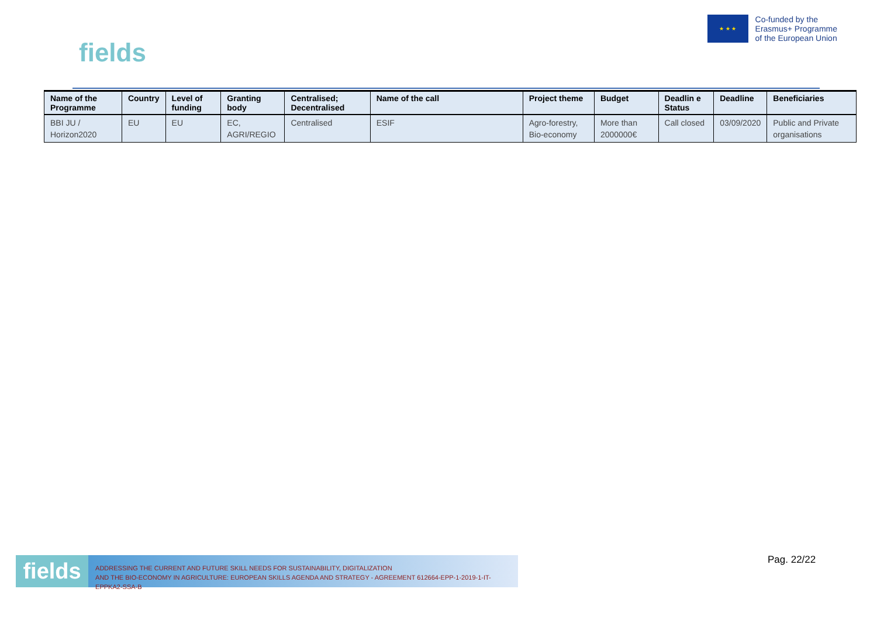fields
★ ★ ★
Co-funded by the
Erasmus+ Programme
of the European Union
| Name of the Programme | Country | Level of funding | Granting body | Centralised; Decentralised | Name of the call | Project theme | Budget | Deadlin e Status | Deadline | Beneficiaries |
| --- | --- | --- | --- | --- | --- | --- | --- | --- | --- | --- |
| BBI JU / Horizon2020 | EU | EU | EC, AGRI/REGIO | Centralised | ESIF | Agro-forestry, Bio-economy | More than 2000000€ | Call closed | 03/09/2020 | Public and Private organisations |
fields
ADDRESSING THE CURRENT AND FUTURE SKILL NEEDS FOR SUSTAINABILITY, DIGITALIZATION
AND THE BIO-ECONOMY IN AGRICULTURE: EUROPEAN SKILLS AGENDA AND STRATEGY - AGREEMENT 612664-EPP-1-2019-1-IT-EPPKA2-SSA-B
Pag. 22/22